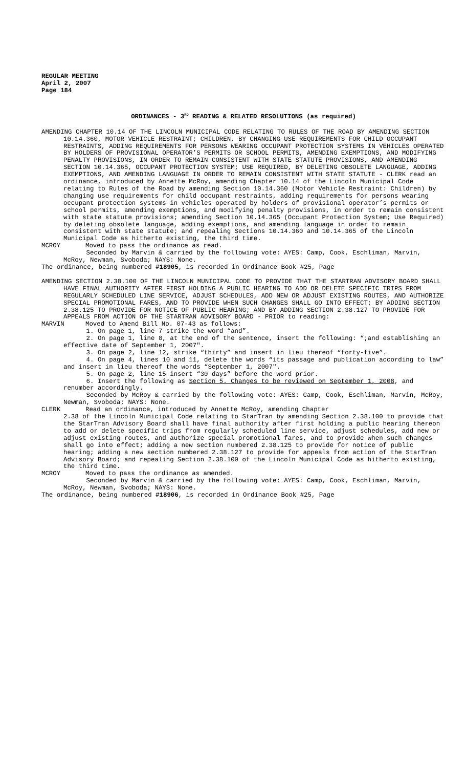REGULAR MEETING
April 2, 2007
Page 184
ORDINANCES - 3<sup>RD</sup> READING & RELATED RESOLUTIONS (as required)
AMENDING CHAPTER 10.14 OF THE LINCOLN MUNICIPAL CODE RELATING TO RULES OF THE ROAD BY AMENDING SECTION 10.14.360, MOTOR VEHICLE RESTRAINT; CHILDREN, BY CHANGING USE REQUIREMENTS FOR CHILD OCCUPANT RESTRAINTS, ADDING REQUIREMENTS FOR PERSONS WEARING OCCUPANT PROTECTION SYSTEMS IN VEHICLES OPERATED BY HOLDERS OF PROVISIONAL OPERATOR’S PERMITS OR SCHOOL PERMITS, AMENDING EXEMPTIONS, AND MODIFYING PENALTY PROVISIONS, IN ORDER TO REMAIN CONSISTENT WITH STATE STATUTE PROVISIONS, AND AMENDING SECTION 10.14.365, OCCUPANT PROTECTION SYSTEM; USE REQUIRED, BY DELETING OBSOLETE LANGUAGE, ADDING EXEMPTIONS, AND AMENDING LANGUAGE IN ORDER TO REMAIN CONSISTENT WITH STATE STATUTE - CLERK read an ordinance, introduced by Annette McRoy, amending Chapter 10.14 of the Lincoln Municipal Code relating to Rules of the Road by amending Section 10.14.360 (Motor Vehicle Restraint: Children) by changing use requirements for child occupant restraints, adding requirements for persons wearing occupant protection systems in vehicles operated by holders of provisional operator’s permits or school permits, amending exemptions, and modifying penalty provisions, in order to remain consistent with state statute provisions; amending Section 10.14.365 (Occupant Protection System; Use Required) by deleting obsolete language, adding exemptions, and amending language in order to remain consistent with state statute; and repealing Sections 10.14.360 and 10.14.365 of the Lincoln Municipal Code as hitherto existing, the third time.
MCROY Moved to pass the ordinance as read.
Seconded by Marvin & carried by the following vote: AYES: Camp, Cook, Eschliman, Marvin, McRoy, Newman, Svoboda; NAYS: None.
The ordinance, being numbered #18905, is recorded in Ordinance Book #25, Page
AMENDING SECTION 2.38.100 OF THE LINCOLN MUNICIPAL CODE TO PROVIDE THAT THE STARTRAN ADVISORY BOARD SHALL HAVE FINAL AUTHORITY AFTER FIRST HOLDING A PUBLIC HEARING TO ADD OR DELETE SPECIFIC TRIPS FROM REGULARLY SCHEDULED LINE SERVICE, ADJUST SCHEDULES, ADD NEW OR ADJUST EXISTING ROUTES, AND AUTHORIZE SPECIAL PROMOTIONAL FARES, AND TO PROVIDE WHEN SUCH CHANGES SHALL GO INTO EFFECT; BY ADDING SECTION 2.38.125 TO PROVIDE FOR NOTICE OF PUBLIC HEARING; AND BY ADDING SECTION 2.38.127 TO PROVIDE FOR APPEALS FROM ACTION OF THE STARTRAN ADVISORY BOARD - PRIOR to reading:
MARVIN Moved to Amend Bill No. 07-43 as follows:
1. On page 1, line 7 strike the word “and”.
2. On page 1, line 8, at the end of the sentence, insert the following: “;and establishing an effective date of September 1, 2007".
3. On page 2, line 12, strike “thirty” and insert in lieu thereof “forty-five”.
4. On page 4, lines 10 and 11, delete the words “its passage and publication according to law” and insert in lieu thereof the words “September 1, 2007".
5. On page 2, line 15 insert “30 days” before the word prior.
6. Insert the following as Section 5. Changes to be reviewed on September 1, 2008, and renumber accordingly.
Seconded by McRoy & carried by the following vote: AYES: Camp, Cook, Eschliman, Marvin, McRoy, Newman, Svoboda; NAYS: None.
CLERK Read an ordinance, introduced by Annette McRoy, amending Chapter
2.38 of the Lincoln Municipal Code relating to StarTran by amending Section 2.38.100 to provide that the StarTran Advisory Board shall have final authority after first holding a public hearing thereon to add or delete specific trips from regularly scheduled line service, adjust schedules, add new or adjust existing routes, and authorize special promotional fares, and to provide when such changes shall go into effect; adding a new section numbered 2.38.125 to provide for notice of public hearing; adding a new section numbered 2.38.127 to provide for appeals from action of the StarTran Advisory Board; and repealing Section 2.38.100 of the Lincoln Municipal Code as hitherto existing, the third time.
MCROY Moved to pass the ordinance as amended.
Seconded by Marvin & carried by the following vote: AYES: Camp, Cook, Eschliman, Marvin, McRoy, Newman, Svoboda; NAYS: None.
The ordinance, being numbered #18906, is recorded in Ordinance Book #25, Page